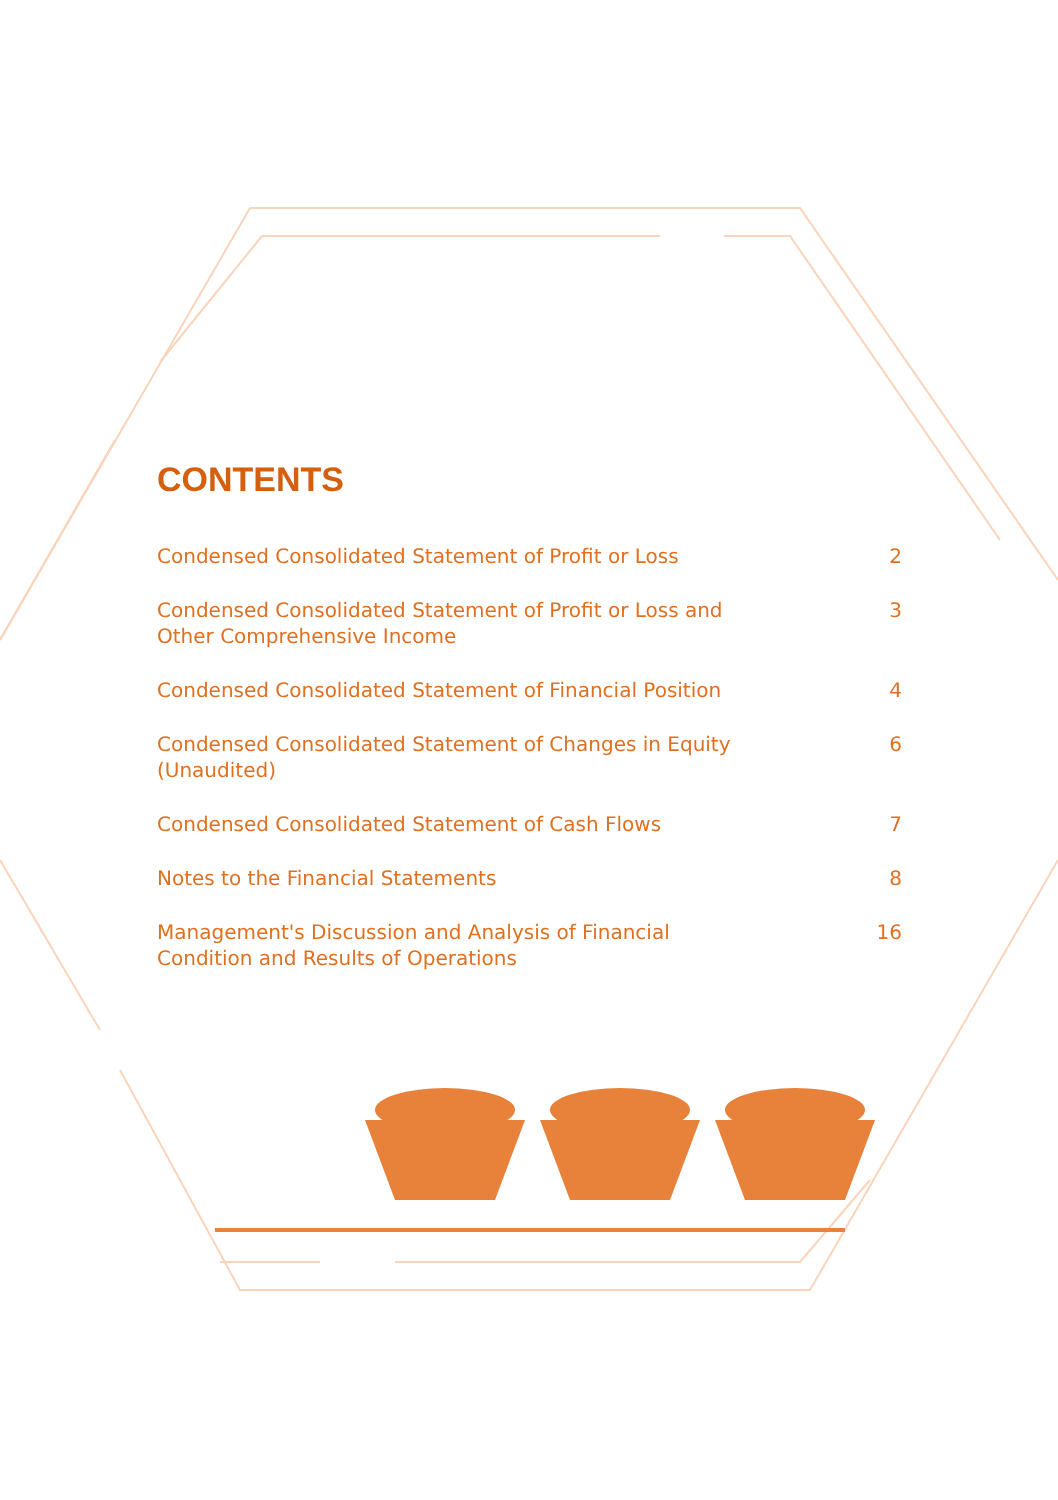CONTENTS
Condensed Consolidated Statement of Profit or Loss 2
Condensed Consolidated Statement of Profit or Loss and Other Comprehensive Income 3
Condensed Consolidated Statement of Financial Position 4
Condensed Consolidated Statement of Changes in Equity (Unaudited) 6
Condensed Consolidated Statement of Cash Flows 7
Notes to the Financial Statements 8
Management's Discussion and Analysis of Financial Condition and Results of Operations 16